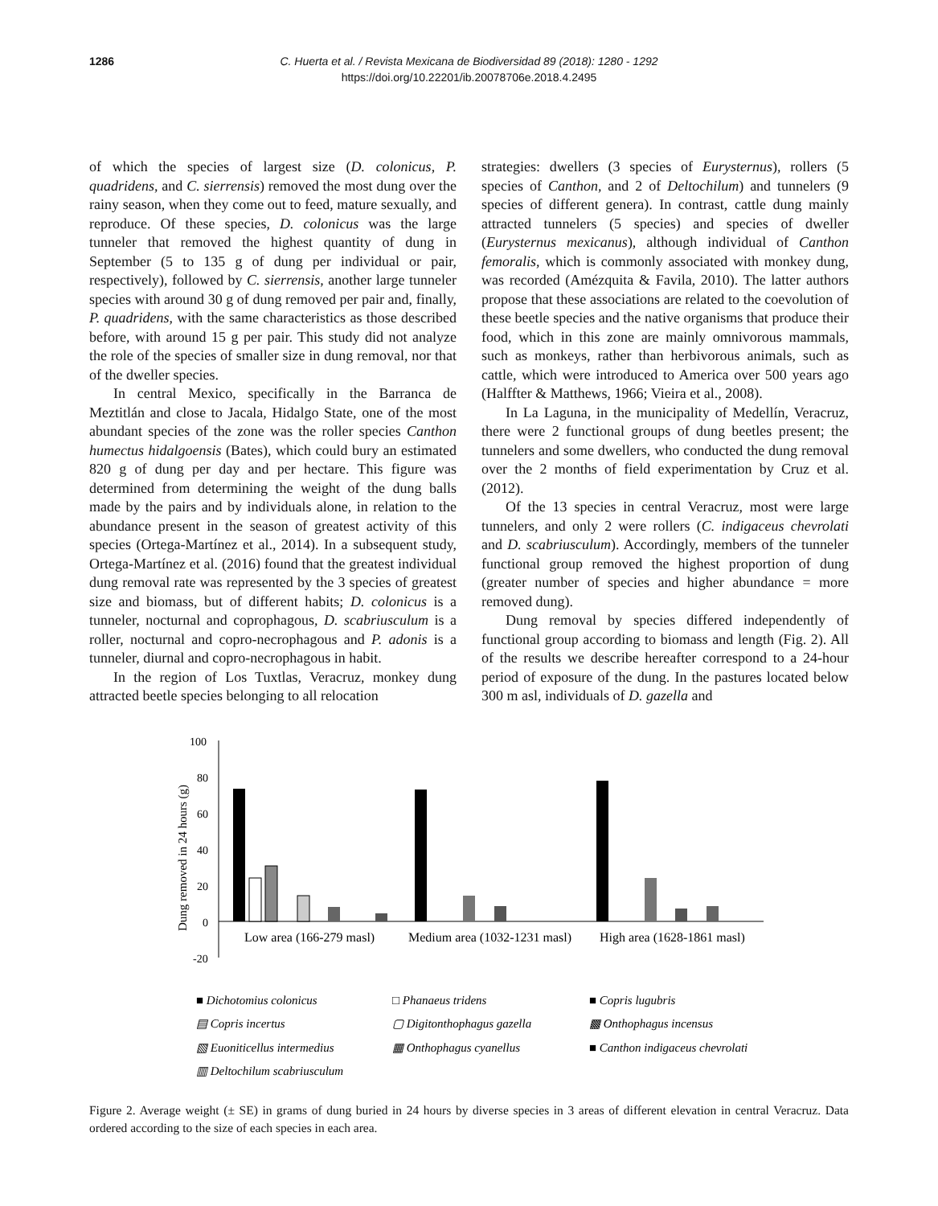1286 C. Huerta et al. / Revista Mexicana de Biodiversidad 89 (2018): 1280 - 1292
https://doi.org/10.22201/ib.20078706e.2018.4.2495
of which the species of largest size (D. colonicus, P. quadridens, and C. sierrensis) removed the most dung over the rainy season, when they come out to feed, mature sexually, and reproduce. Of these species, D. colonicus was the large tunneler that removed the highest quantity of dung in September (5 to 135 g of dung per individual or pair, respectively), followed by C. sierrensis, another large tunneler species with around 30 g of dung removed per pair and, finally, P. quadridens, with the same characteristics as those described before, with around 15 g per pair. This study did not analyze the role of the species of smaller size in dung removal, nor that of the dweller species.
In central Mexico, specifically in the Barranca de Meztitlán and close to Jacala, Hidalgo State, one of the most abundant species of the zone was the roller species Canthon humectus hidalgoensis (Bates), which could bury an estimated 820 g of dung per day and per hectare. This figure was determined from determining the weight of the dung balls made by the pairs and by individuals alone, in relation to the abundance present in the season of greatest activity of this species (Ortega-Martínez et al., 2014). In a subsequent study, Ortega-Martínez et al. (2016) found that the greatest individual dung removal rate was represented by the 3 species of greatest size and biomass, but of different habits; D. colonicus is a tunneler, nocturnal and coprophagous, D. scabriusculum is a roller, nocturnal and copro-necrophagous and P. adonis is a tunneler, diurnal and copro-necrophagous in habit.
In the region of Los Tuxtlas, Veracruz, monkey dung attracted beetle species belonging to all relocation
strategies: dwellers (3 species of Eurysternus), rollers (5 species of Canthon, and 2 of Deltochilum) and tunnelers (9 species of different genera). In contrast, cattle dung mainly attracted tunnelers (5 species) and species of dweller (Eurysternus mexicanus), although individual of Canthon femoralis, which is commonly associated with monkey dung, was recorded (Amézquita & Favila, 2010). The latter authors propose that these associations are related to the coevolution of these beetle species and the native organisms that produce their food, which in this zone are mainly omnivorous mammals, such as monkeys, rather than herbivorous animals, such as cattle, which were introduced to America over 500 years ago (Halffter & Matthews, 1966; Vieira et al., 2008).
In La Laguna, in the municipality of Medellín, Veracruz, there were 2 functional groups of dung beetles present; the tunnelers and some dwellers, who conducted the dung removal over the 2 months of field experimentation by Cruz et al. (2012).
Of the 13 species in central Veracruz, most were large tunnelers, and only 2 were rollers (C. indigaceus chevrolati and D. scabriusculum). Accordingly, members of the tunneler functional group removed the highest proportion of dung (greater number of species and higher abundance = more removed dung).
Dung removal by species differed independently of functional group according to biomass and length (Fig. 2). All of the results we describe hereafter correspond to a 24-hour period of exposure of the dung. In the pastures located below 300 m asl, individuals of D. gazella and
100
80
60
40
20
0
-20
Dung removed in 24 hours (g)
Low area (166-279 masl)
Medium area (1032-1231 masl)
High area (1628-1861 masl)
■ Dichotomius colonicus
□ Phanaeus tridens
■ Copris lugubris
▤ Copris incertus
▢ Digitonthophagus gazella
▩ Onthophagus incensus
▧ Euoniticellus intermedius
▦ Onthophagus cyanellus
■ Canthon indigaceus chevrolati
▥ Deltochilum scabriusculum
Figure 2. Average weight (± SE) in grams of dung buried in 24 hours by diverse species in 3 areas of different elevation in central Veracruz. Data ordered according to the size of each species in each area.